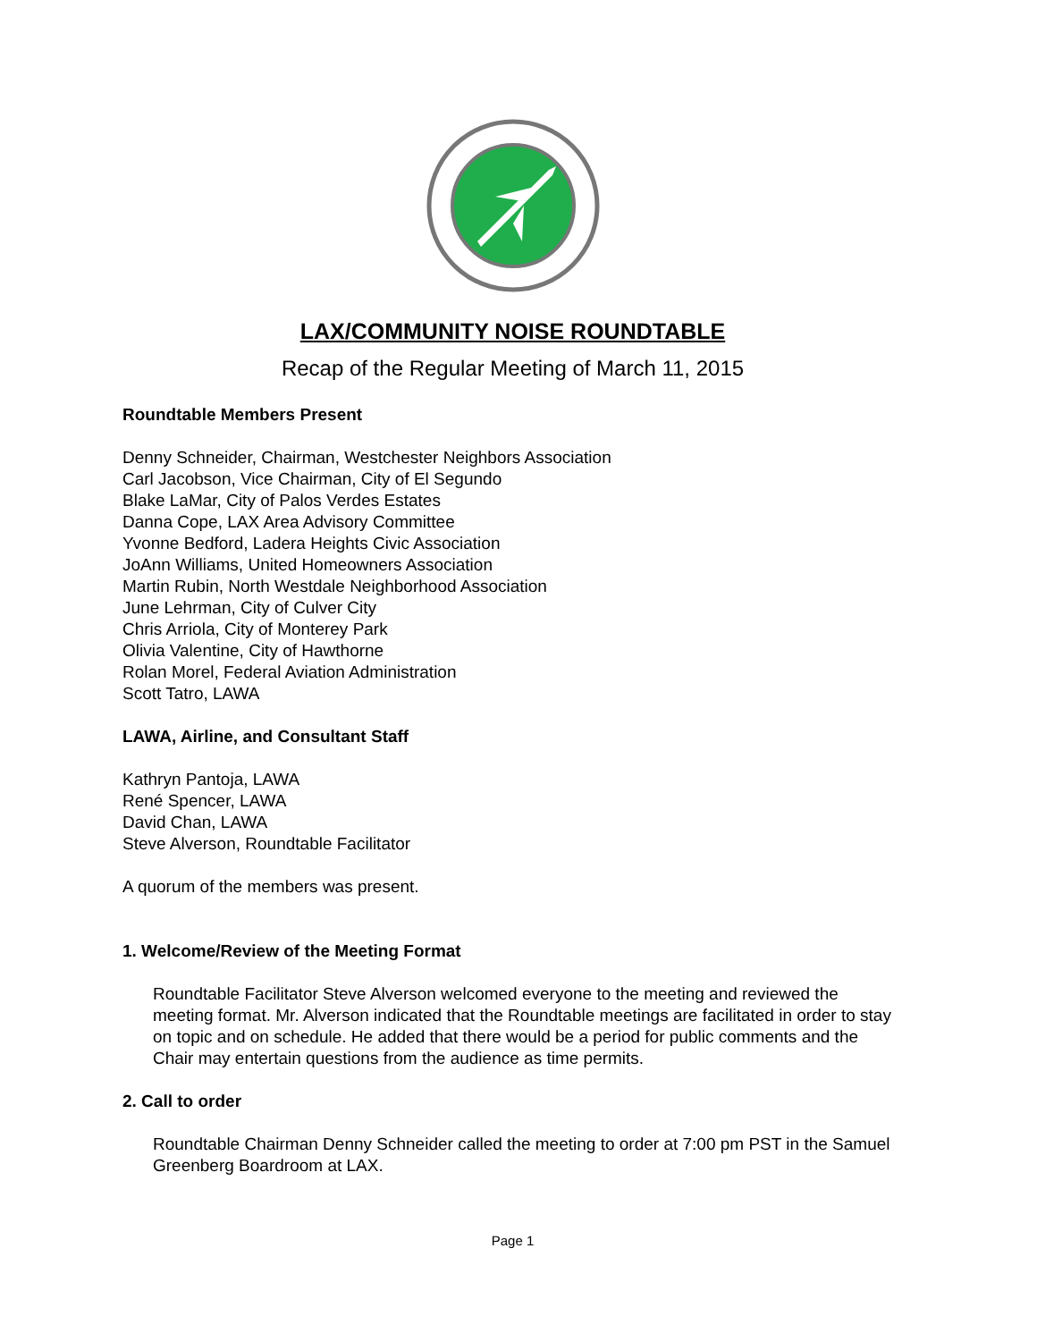LAX/COMMUNITY NOISE ROUNDTABLE
Recap of the Regular Meeting of March 11, 2015
Roundtable Members Present
Denny Schneider, Chairman, Westchester Neighbors Association
Carl Jacobson, Vice Chairman, City of El Segundo
Blake LaMar, City of Palos Verdes Estates
Danna Cope, LAX Area Advisory Committee
Yvonne Bedford, Ladera Heights Civic Association
JoAnn Williams, United Homeowners Association
Martin Rubin, North Westdale Neighborhood Association
June Lehrman, City of Culver City
Chris Arriola, City of Monterey Park
Olivia Valentine, City of Hawthorne
Rolan Morel, Federal Aviation Administration
Scott Tatro, LAWA
LAWA, Airline, and Consultant Staff
Kathryn Pantoja, LAWA
René Spencer, LAWA
David Chan, LAWA
Steve Alverson, Roundtable Facilitator
A quorum of the members was present.
1. Welcome/Review of the Meeting Format
Roundtable Facilitator Steve Alverson welcomed everyone to the meeting and reviewed the meeting format. Mr. Alverson indicated that the Roundtable meetings are facilitated in order to stay on topic and on schedule. He added that there would be a period for public comments and the Chair may entertain questions from the audience as time permits.
2. Call to order
Roundtable Chairman Denny Schneider called the meeting to order at 7:00 pm PST in the Samuel Greenberg Boardroom at LAX.
Page 1